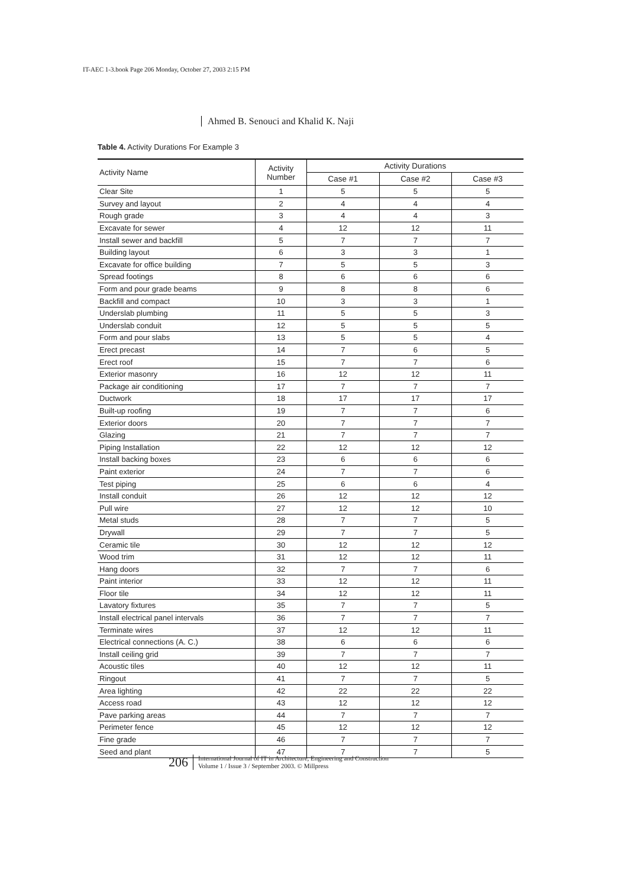IT-AEC 1-3.book Page 206 Monday, October 27, 2003 2:15 PM
Ahmed B. Senouci and Khalid K. Naji
Table 4. Activity Durations For Example 3
| Activity Name | Activity Number | Activity Durations | | |
| --- | --- | --- | --- | --- |
| | | Case #1 | Case #2 | Case #3 |
| Clear Site | 1 | 5 | 5 | 5 |
| Survey and layout | 2 | 4 | 4 | 4 |
| Rough grade | 3 | 4 | 4 | 3 |
| Excavate for sewer | 4 | 12 | 12 | 11 |
| Install sewer and backfill | 5 | 7 | 7 | 7 |
| Building layout | 6 | 3 | 3 | 1 |
| Excavate for office building | 7 | 5 | 5 | 3 |
| Spread footings | 8 | 6 | 6 | 6 |
| Form and pour grade beams | 9 | 8 | 8 | 6 |
| Backfill and compact | 10 | 3 | 3 | 1 |
| Underslab plumbing | 11 | 5 | 5 | 3 |
| Underslab conduit | 12 | 5 | 5 | 5 |
| Form and pour slabs | 13 | 5 | 5 | 4 |
| Erect precast | 14 | 7 | 6 | 5 |
| Erect roof | 15 | 7 | 7 | 6 |
| Exterior masonry | 16 | 12 | 12 | 11 |
| Package air conditioning | 17 | 7 | 7 | 7 |
| Ductwork | 18 | 17 | 17 | 17 |
| Built-up roofing | 19 | 7 | 7 | 6 |
| Exterior doors | 20 | 7 | 7 | 7 |
| Glazing | 21 | 7 | 7 | 7 |
| Piping Installation | 22 | 12 | 12 | 12 |
| Install backing boxes | 23 | 6 | 6 | 6 |
| Paint exterior | 24 | 7 | 7 | 6 |
| Test piping | 25 | 6 | 6 | 4 |
| Install conduit | 26 | 12 | 12 | 12 |
| Pull wire | 27 | 12 | 12 | 10 |
| Metal studs | 28 | 7 | 7 | 5 |
| Drywall | 29 | 7 | 7 | 5 |
| Ceramic tile | 30 | 12 | 12 | 12 |
| Wood trim | 31 | 12 | 12 | 11 |
| Hang doors | 32 | 7 | 7 | 6 |
| Paint interior | 33 | 12 | 12 | 11 |
| Floor tile | 34 | 12 | 12 | 11 |
| Lavatory fixtures | 35 | 7 | 7 | 5 |
| Install electrical panel intervals | 36 | 7 | 7 | 7 |
| Terminate wires | 37 | 12 | 12 | 11 |
| Electrical connections (A. C.) | 38 | 6 | 6 | 6 |
| Install ceiling grid | 39 | 7 | 7 | 7 |
| Acoustic tiles | 40 | 12 | 12 | 11 |
| Ringout | 41 | 7 | 7 | 5 |
| Area lighting | 42 | 22 | 22 | 22 |
| Access road | 43 | 12 | 12 | 12 |
| Pave parking areas | 44 | 7 | 7 | 7 |
| Perimeter fence | 45 | 12 | 12 | 12 |
| Fine grade | 46 | 7 | 7 | 7 |
| Seed and plant | 47 | 7 | 7 | 5 |
206
International Journal of IT in Architecture, Engineering and Construction
Volume 1 / Issue 3 / September 2003. © Millpress